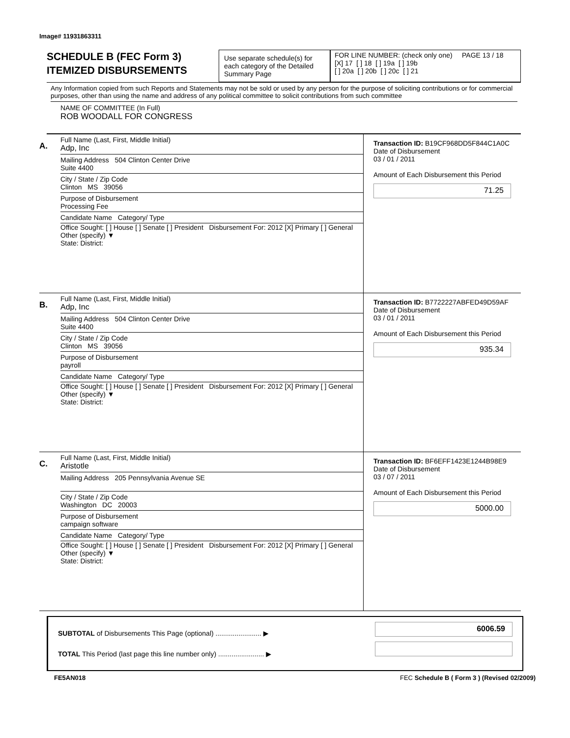Image# 11931863311
SCHEDULE B (FEC Form 3)
ITEMIZED DISBURSEMENTS
Use separate schedule(s) for each category of the Detailed Summary Page
FOR LINE NUMBER: (check only one) PAGE 13 / 18
[X] 17 [ ] 18 [ ] 19a [ ] 19b
[ ] 20a [ ] 20b [ ] 20c [ ] 21
Any Information copied from such Reports and Statements may not be sold or used by any person for the purpose of soliciting contributions or for commercial purposes, other than using the name and address of any political committee to solicit contributions from such committee
NAME OF COMMITTEE (In Full)
ROB WOODALL FOR CONGRESS
A.
Full Name (Last, First, Middle Initial)
Adp, Inc
Mailing Address 504 Clinton Center Drive
Suite 4400
City / State / Zip Code
Clinton MS 39056
Purpose of Disbursement
Processing Fee
Candidate Name Category/ Type
Office Sought: [ ] House [ ] Senate [ ] President Disbursement For: 2012 [X] Primary [ ] General Other (specify) ▼
State: District:
Transaction ID: B19CF968DD5F844C1A0C
Date of Disbursement
03 / 01 / 2011
Amount of Each Disbursement this Period
71.25
B.
Full Name (Last, First, Middle Initial)
Adp, Inc
Mailing Address 504 Clinton Center Drive
Suite 4400
City / State / Zip Code
Clinton MS 39056
Purpose of Disbursement
payroll
Candidate Name Category/ Type
Office Sought: [ ] House [ ] Senate [ ] President Disbursement For: 2012 [X] Primary [ ] General Other (specify) ▼
State: District:
Transaction ID: B7722227ABFED49D59AF
Date of Disbursement
03 / 01 / 2011
Amount of Each Disbursement this Period
935.34
C.
Full Name (Last, First, Middle Initial)
Aristotle
Mailing Address 205 Pennsylvania Avenue SE
City / State / Zip Code
Washington DC 20003
Purpose of Disbursement
campaign software
Candidate Name Category/ Type
Office Sought: [ ] House [ ] Senate [ ] President Disbursement For: 2012 [X] Primary [ ] General Other (specify) ▼
State: District:
Transaction ID: BF6EFF1423E1244B98E9
Date of Disbursement
03 / 07 / 2011
Amount of Each Disbursement this Period
5000.00
SUBTOTAL of Disbursements This Page (optional) ........................ ▶
TOTAL This Period (last page this line number only) ........................ ▶
6006.59
FE5AN018 FEC Schedule B ( Form 3 ) (Revised 02/2009)